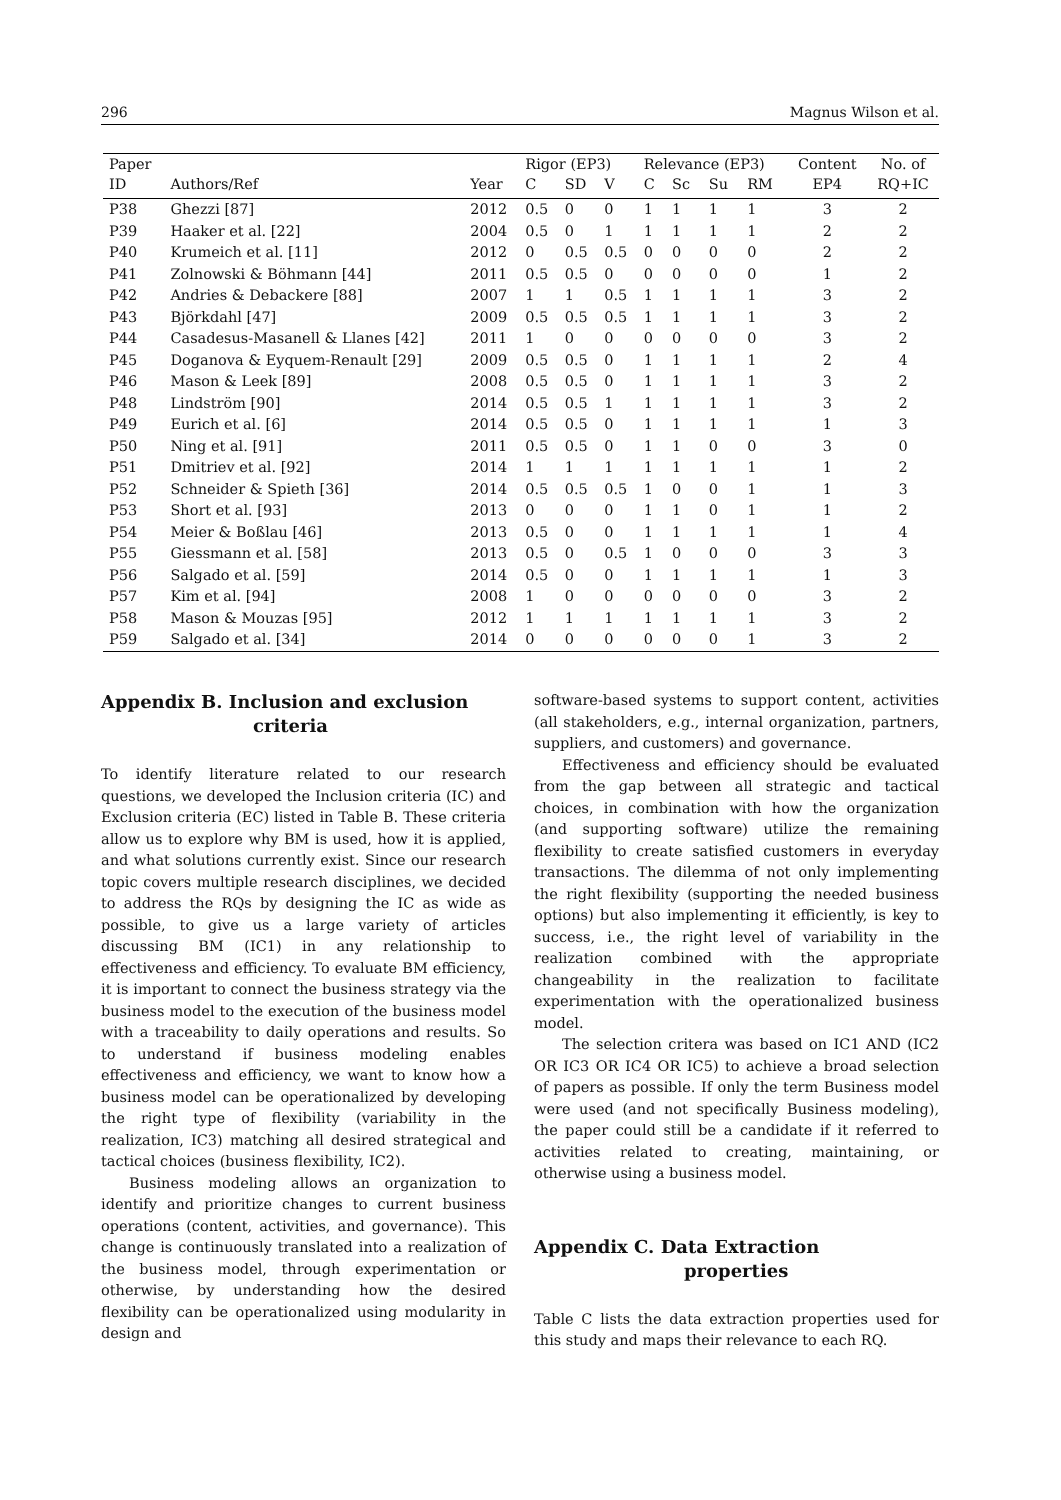296 Magnus Wilson et al.
| Paper | | | Rigor (EP3) | | | Relevance (EP3) | | | | Content | No. of |
| --- | --- | --- | --- | --- | --- | --- | --- | --- | --- | --- | --- |
| ID | Authors/Ref | Year | C | SD | V | C | Sc | Su | RM | EP4 | RQ+IC |
| P38 | Ghezzi [87] | 2012 | 0.5 | 0 | 0 | 1 | 1 | 1 | 1 | 3 | 2 |
| P39 | Haaker et al. [22] | 2004 | 0.5 | 0 | 1 | 1 | 1 | 1 | 1 | 2 | 2 |
| P40 | Krumeich et al. [11] | 2012 | 0 | 0.5 | 0.5 | 0 | 0 | 0 | 0 | 2 | 2 |
| P41 | Zolnowski & Böhmann [44] | 2011 | 0.5 | 0.5 | 0 | 0 | 0 | 0 | 0 | 1 | 2 |
| P42 | Andries & Debackere [88] | 2007 | 1 | 1 | 0.5 | 1 | 1 | 1 | 1 | 3 | 2 |
| P43 | Björkdahl [47] | 2009 | 0.5 | 0.5 | 0.5 | 1 | 1 | 1 | 1 | 3 | 2 |
| P44 | Casadesus-Masanell & Llanes [42] | 2011 | 1 | 0 | 0 | 0 | 0 | 0 | 0 | 3 | 2 |
| P45 | Doganova & Eyquem-Renault [29] | 2009 | 0.5 | 0.5 | 0 | 1 | 1 | 1 | 1 | 2 | 4 |
| P46 | Mason & Leek [89] | 2008 | 0.5 | 0.5 | 0 | 1 | 1 | 1 | 1 | 3 | 2 |
| P48 | Lindström [90] | 2014 | 0.5 | 0.5 | 1 | 1 | 1 | 1 | 1 | 3 | 2 |
| P49 | Eurich et al. [6] | 2014 | 0.5 | 0.5 | 0 | 1 | 1 | 1 | 1 | 1 | 3 |
| P50 | Ning et al. [91] | 2011 | 0.5 | 0.5 | 0 | 1 | 1 | 0 | 0 | 3 | 0 |
| P51 | Dmitriev et al. [92] | 2014 | 1 | 1 | 1 | 1 | 1 | 1 | 1 | 1 | 2 |
| P52 | Schneider & Spieth [36] | 2014 | 0.5 | 0.5 | 0.5 | 1 | 0 | 0 | 1 | 1 | 3 |
| P53 | Short et al. [93] | 2013 | 0 | 0 | 0 | 1 | 1 | 0 | 1 | 1 | 2 |
| P54 | Meier & Boßlau [46] | 2013 | 0.5 | 0 | 0 | 1 | 1 | 1 | 1 | 1 | 4 |
| P55 | Giessmann et al. [58] | 2013 | 0.5 | 0 | 0.5 | 1 | 0 | 0 | 0 | 3 | 3 |
| P56 | Salgado et al. [59] | 2014 | 0.5 | 0 | 0 | 1 | 1 | 1 | 1 | 1 | 3 |
| P57 | Kim et al. [94] | 2008 | 1 | 0 | 0 | 0 | 0 | 0 | 0 | 3 | 2 |
| P58 | Mason & Mouzas [95] | 2012 | 1 | 1 | 1 | 1 | 1 | 1 | 1 | 3 | 2 |
| P59 | Salgado et al. [34] | 2014 | 0 | 0 | 0 | 0 | 0 | 0 | 1 | 3 | 2 |
Appendix B. Inclusion and exclusion
criteria
To identify literature related to our research questions, we developed the Inclusion criteria (IC) and Exclusion criteria (EC) listed in Table B. These criteria allow us to explore why BM is used, how it is applied, and what solutions currently exist. Since our research topic covers multiple research disciplines, we decided to address the RQs by designing the IC as wide as possible, to give us a large variety of articles discussing BM (IC1) in any relationship to effectiveness and efficiency. To evaluate BM efficiency, it is important to connect the business strategy via the business model to the execution of the business model with a traceability to daily operations and results. So to understand if business modeling enables effectiveness and efficiency, we want to know how a business model can be operationalized by developing the right type of flexibility (variability in the realization, IC3) matching all desired strategical and tactical choices (business flexibility, IC2).
Business modeling allows an organization to identify and prioritize changes to current business operations (content, activities, and governance). This change is continuously translated into a realization of the business model, through experimentation or otherwise, by understanding how the desired flexibility can be operationalized using modularity in design and
software-based systems to support content, activities (all stakeholders, e.g., internal organization, partners, suppliers, and customers) and governance.
Effectiveness and efficiency should be evaluated from the gap between all strategic and tactical choices, in combination with how the organization (and supporting software) utilize the remaining flexibility to create satisfied customers in everyday transactions. The dilemma of not only implementing the right flexibility (supporting the needed business options) but also implementing it efficiently, is key to success, i.e., the right level of variability in the realization combined with the appropriate changeability in the realization to facilitate experimentation with the operationalized business model.
The selection critera was based on IC1 AND (IC2 OR IC3 OR IC4 OR IC5) to achieve a broad selection of papers as possible. If only the term Business model were used (and not specifically Business modeling), the paper could still be a candidate if it referred to activities related to creating, maintaining, or otherwise using a business model.
Appendix C. Data Extraction
properties
Table C lists the data extraction properties used for this study and maps their relevance to each RQ.